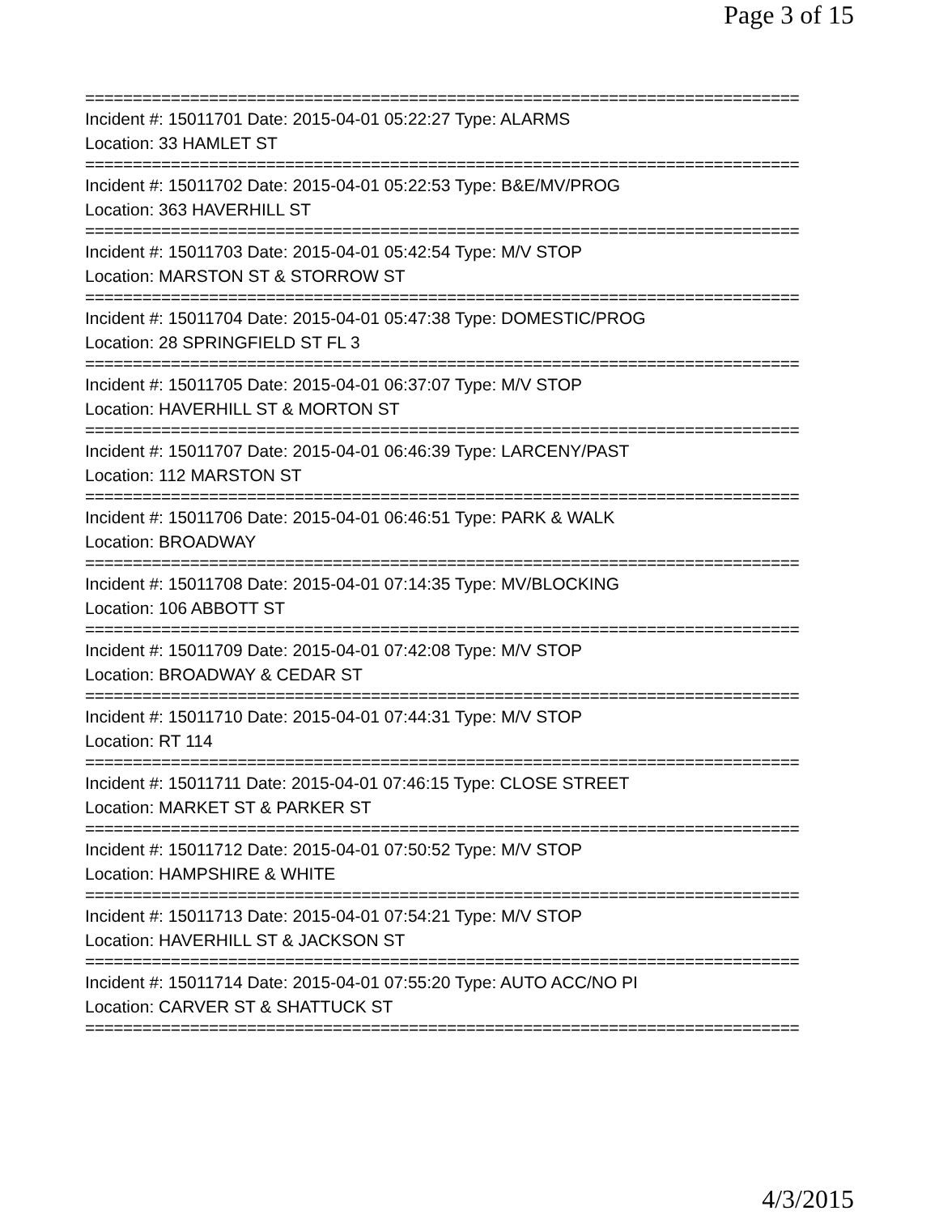Page 3 of 15
===========================================================================
Incident #: 15011701 Date: 2015-04-01 05:22:27 Type: ALARMS
Location: 33 HAMLET ST
===========================================================================
Incident #: 15011702 Date: 2015-04-01 05:22:53 Type: B&E/MV/PROG
Location: 363 HAVERHILL ST
===========================================================================
Incident #: 15011703 Date: 2015-04-01 05:42:54 Type: M/V STOP
Location: MARSTON ST & STORROW ST
===========================================================================
Incident #: 15011704 Date: 2015-04-01 05:47:38 Type: DOMESTIC/PROG
Location: 28 SPRINGFIELD ST FL 3
===========================================================================
Incident #: 15011705 Date: 2015-04-01 06:37:07 Type: M/V STOP
Location: HAVERHILL ST & MORTON ST
===========================================================================
Incident #: 15011707 Date: 2015-04-01 06:46:39 Type: LARCENY/PAST
Location: 112 MARSTON ST
===========================================================================
Incident #: 15011706 Date: 2015-04-01 06:46:51 Type: PARK & WALK
Location: BROADWAY
===========================================================================
Incident #: 15011708 Date: 2015-04-01 07:14:35 Type: MV/BLOCKING
Location: 106 ABBOTT ST
===========================================================================
Incident #: 15011709 Date: 2015-04-01 07:42:08 Type: M/V STOP
Location: BROADWAY & CEDAR ST
===========================================================================
Incident #: 15011710 Date: 2015-04-01 07:44:31 Type: M/V STOP
Location: RT 114
===========================================================================
Incident #: 15011711 Date: 2015-04-01 07:46:15 Type: CLOSE STREET
Location: MARKET ST & PARKER ST
===========================================================================
Incident #: 15011712 Date: 2015-04-01 07:50:52 Type: M/V STOP
Location: HAMPSHIRE & WHITE
===========================================================================
Incident #: 15011713 Date: 2015-04-01 07:54:21 Type: M/V STOP
Location: HAVERHILL ST & JACKSON ST
===========================================================================
Incident #: 15011714 Date: 2015-04-01 07:55:20 Type: AUTO ACC/NO PI
Location: CARVER ST & SHATTUCK ST
===========================================================================
4/3/2015